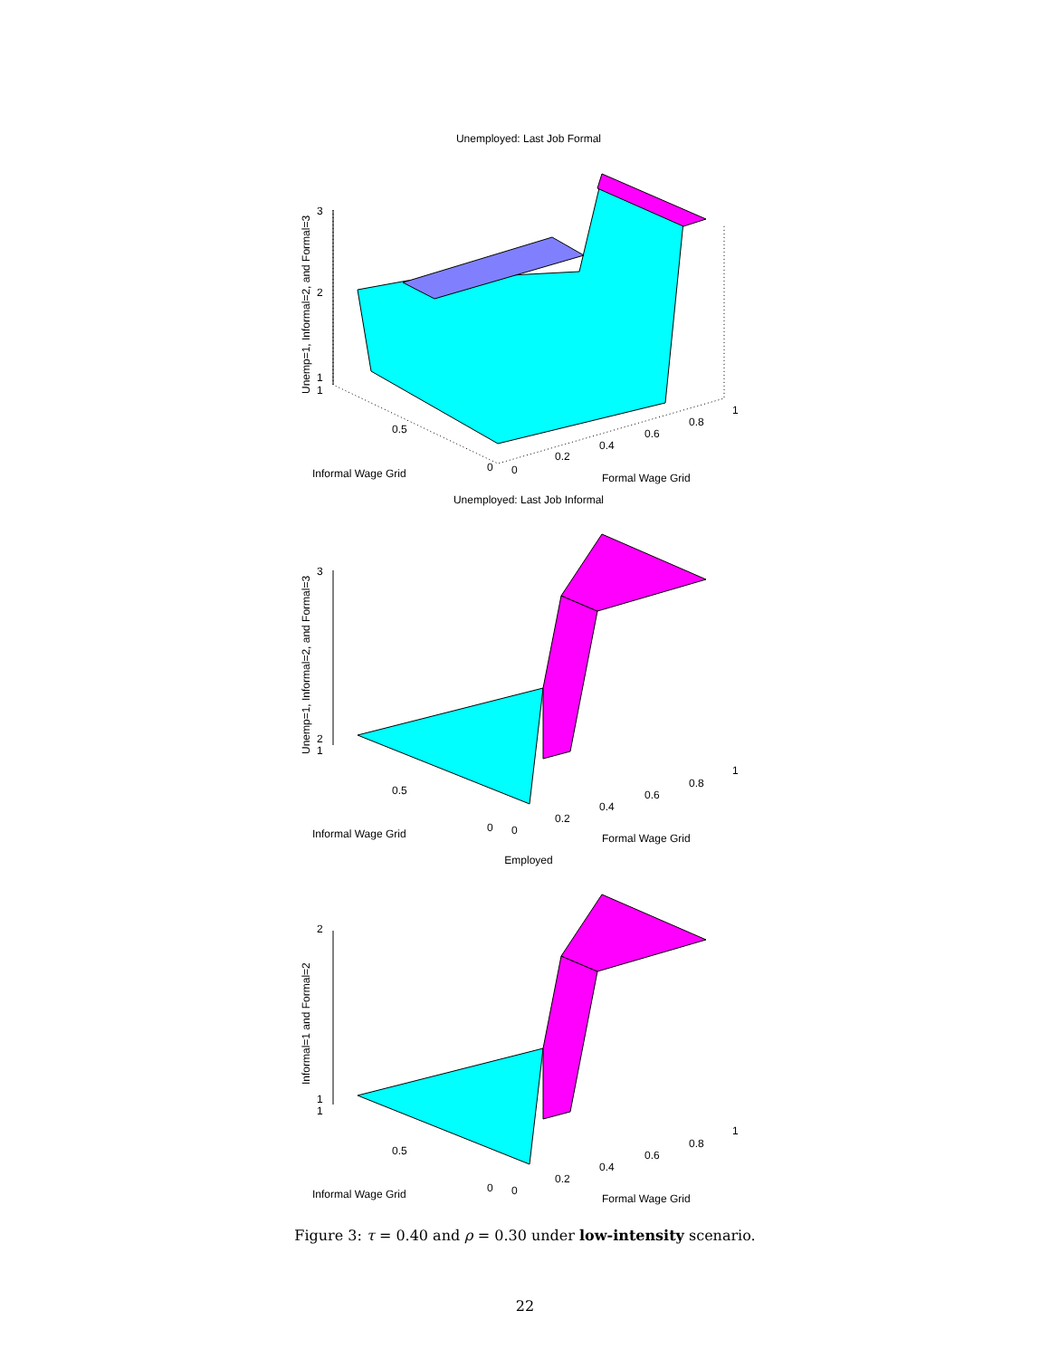Unemployed: Last Job Formal
3
2
1
1
0.5
0
0
0.2
0.4
0.6
0.8
1
Informal Wage Grid
Formal Wage Grid
Unemp=1, Informal=2, and Formal=3
Unemployed: Last Job Informal
3
2
1
0.5
0
0
0.2
0.4
0.6
0.8
1
Informal Wage Grid
Formal Wage Grid
Unemp=1, Informal=2, and Formal=3
Employed
2
1
1
0.5
0
0
0.2
0.4
0.6
0.8
1
Informal Wage Grid
Formal Wage Grid
Informal=1 and Formal=2
Figure 3: τ = 0.40 and ρ = 0.30 under low-intensity scenario.
22